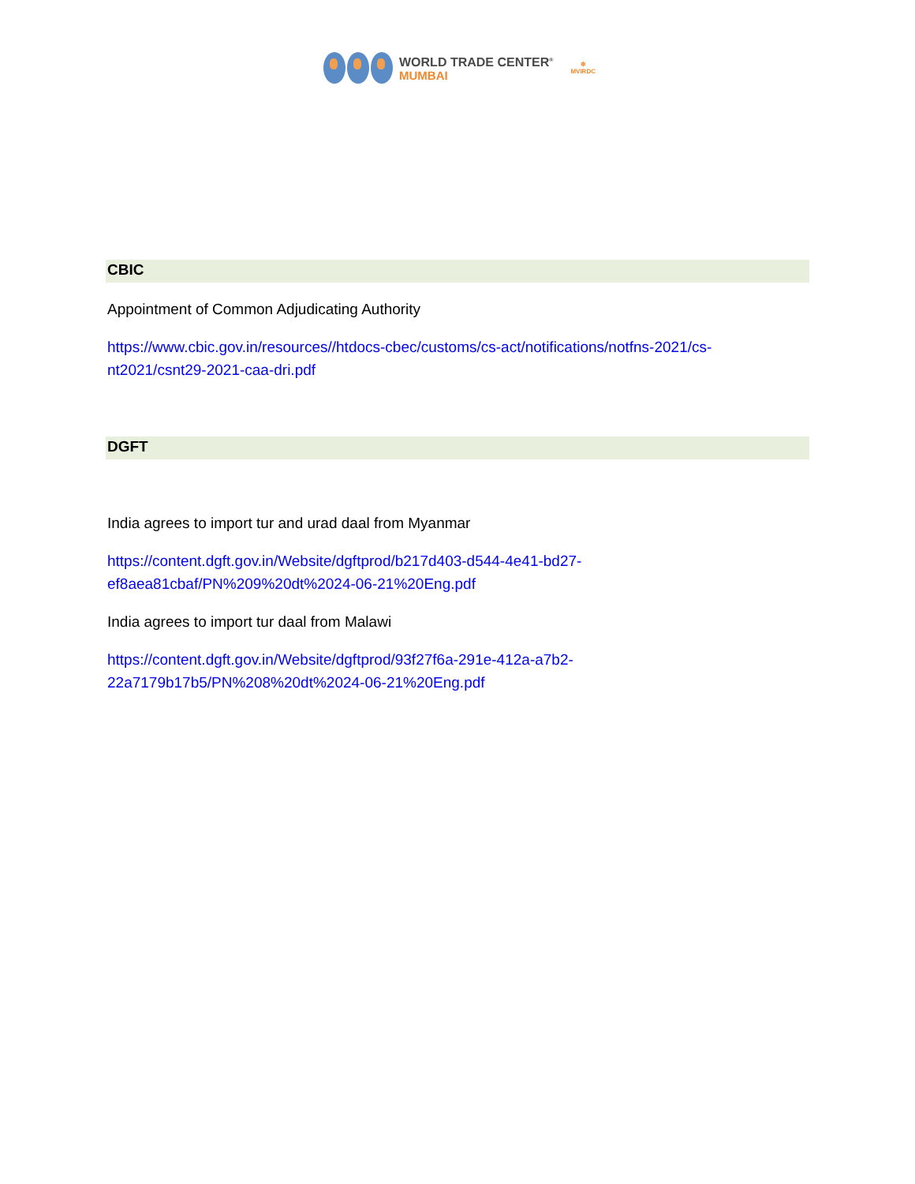WORLD TRADE CENTER<sup>®</sup>
MUMBAI
✻
MVIRDC
CBIC
Appointment of Common Adjudicating Authority
https://www.cbic.gov.in/resources//htdocs-cbec/customs/cs-act/notifications/notfns-2021/cs-nt2021/csnt29-2021-caa-dri.pdf
DGFT
India agrees to import tur and urad daal from Myanmar
https://content.dgft.gov.in/Website/dgftprod/b217d403-d544-4e41-bd27-ef8aea81cbaf/PN%209%20dt%2024-06-21%20Eng.pdf
India agrees to import tur daal from Malawi
https://content.dgft.gov.in/Website/dgftprod/93f27f6a-291e-412a-a7b2-22a7179b17b5/PN%208%20dt%2024-06-21%20Eng.pdf